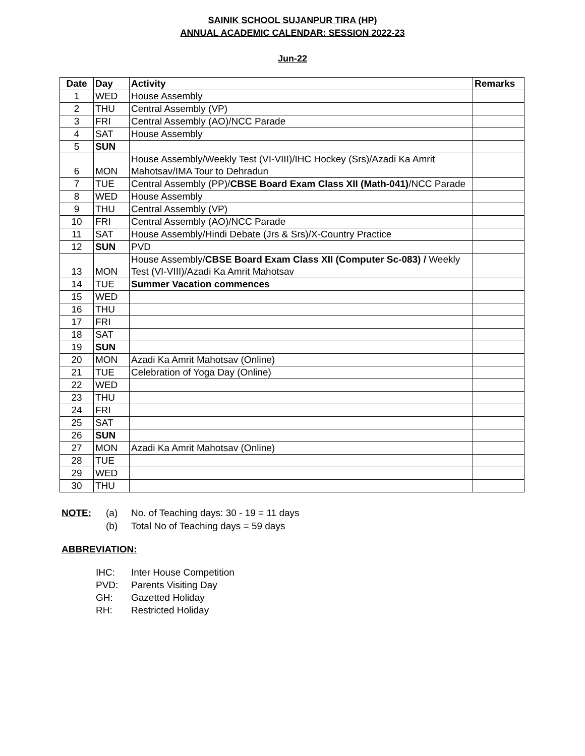SAINIK SCHOOL SUJANPUR TIRA (HP)
ANNUAL ACADEMIC CALENDAR: SESSION 2022-23
Jun-22
| Date | Day | Activity | Remarks |
| --- | --- | --- | --- |
| 1 | WED | House Assembly | |
| 2 | THU | Central Assembly (VP) | |
| 3 | FRI | Central Assembly (AO)/NCC Parade | |
| 4 | SAT | House Assembly | |
| 5 | SUN | | |
| 6 | MON | House Assembly/Weekly Test (VI-VIII)/IHC Hockey (Srs)/Azadi Ka Amrit Mahotsav/IMA Tour to Dehradun | |
| 7 | TUE | Central Assembly (PP)/ CBSE Board Exam Class XII (Math-041) /NCC Parade | |
| 8 | WED | House Assembly | |
| 9 | THU | Central Assembly (VP) | |
| 10 | FRI | Central Assembly (AO)/NCC Parade | |
| 11 | SAT | House Assembly/Hindi Debate (Jrs & Srs)/X-Country Practice | |
| 12 | SUN | PVD | |
| 13 | MON | House Assembly/ CBSE Board Exam Class XII (Computer Sc-083) / Weekly Test (VI-VIII)/Azadi Ka Amrit Mahotsav | |
| 14 | TUE | Summer Vacation commences | |
| 15 | WED | | |
| 16 | THU | | |
| 17 | FRI | | |
| 18 | SAT | | |
| 19 | SUN | | |
| 20 | MON | Azadi Ka Amrit Mahotsav (Online) | |
| 21 | TUE | Celebration of Yoga Day (Online) | |
| 22 | WED | | |
| 23 | THU | | |
| 24 | FRI | | |
| 25 | SAT | | |
| 26 | SUN | | |
| 27 | MON | Azadi Ka Amrit Mahotsav (Online) | |
| 28 | TUE | | |
| 29 | WED | | |
| 30 | THU | | |
NOTE: (a) No. of Teaching days: 30 - 19 = 11 days
(b) Total No of Teaching days = 59 days
ABBREVIATION:
IHC: Inter House Competition
PVD: Parents Visiting Day
GH: Gazetted Holiday
RH: Restricted Holiday